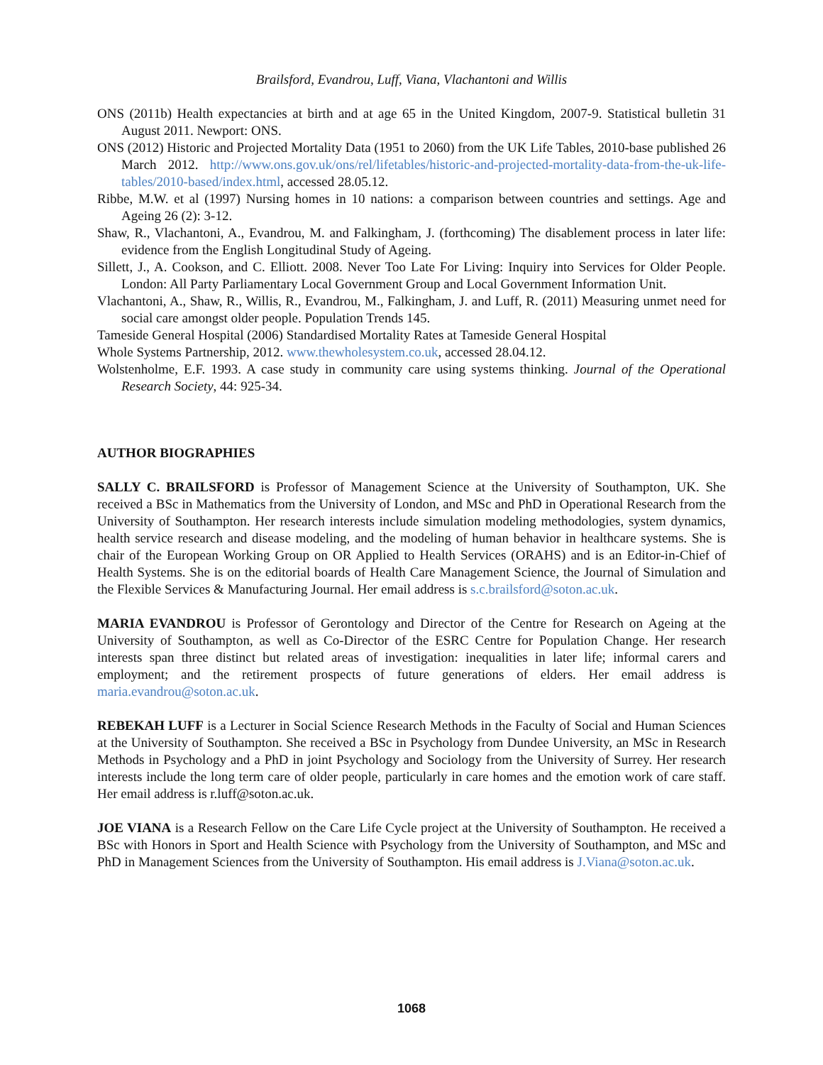Brailsford, Evandrou, Luff, Viana, Vlachantoni and Willis
ONS (2011b) Health expectancies at birth and at age 65 in the United Kingdom, 2007-9. Statistical bulletin 31 August 2011. Newport: ONS.
ONS (2012) Historic and Projected Mortality Data (1951 to 2060) from the UK Life Tables, 2010-base published 26 March 2012. http://www.ons.gov.uk/ons/rel/lifetables/historic-and-projected-mortality-data-from-the-uk-life-tables/2010-based/index.html, accessed 28.05.12.
Ribbe, M.W. et al (1997) Nursing homes in 10 nations: a comparison between countries and settings. Age and Ageing 26 (2): 3-12.
Shaw, R., Vlachantoni, A., Evandrou, M. and Falkingham, J. (forthcoming) The disablement process in later life: evidence from the English Longitudinal Study of Ageing.
Sillett, J., A. Cookson, and C. Elliott. 2008. Never Too Late For Living: Inquiry into Services for Older People. London: All Party Parliamentary Local Government Group and Local Government Information Unit.
Vlachantoni, A., Shaw, R., Willis, R., Evandrou, M., Falkingham, J. and Luff, R. (2011) Measuring unmet need for social care amongst older people. Population Trends 145.
Tameside General Hospital (2006) Standardised Mortality Rates at Tameside General Hospital
Whole Systems Partnership, 2012. www.thewholesystem.co.uk, accessed 28.04.12.
Wolstenholme, E.F. 1993. A case study in community care using systems thinking. Journal of the Operational Research Society, 44: 925-34.
AUTHOR BIOGRAPHIES
SALLY C. BRAILSFORD is Professor of Management Science at the University of Southampton, UK. She received a BSc in Mathematics from the University of London, and MSc and PhD in Operational Research from the University of Southampton. Her research interests include simulation modeling methodologies, system dynamics, health service research and disease modeling, and the modeling of human behavior in healthcare systems. She is chair of the European Working Group on OR Applied to Health Services (ORAHS) and is an Editor-in-Chief of Health Systems. She is on the editorial boards of Health Care Management Science, the Journal of Simulation and the Flexible Services & Manufacturing Journal. Her email address is s.c.brailsford@soton.ac.uk.
MARIA EVANDROU is Professor of Gerontology and Director of the Centre for Research on Ageing at the University of Southampton, as well as Co-Director of the ESRC Centre for Population Change. Her research interests span three distinct but related areas of investigation: inequalities in later life; informal carers and employment; and the retirement prospects of future generations of elders. Her email address is maria.evandrou@soton.ac.uk.
REBEKAH LUFF is a Lecturer in Social Science Research Methods in the Faculty of Social and Human Sciences at the University of Southampton. She received a BSc in Psychology from Dundee University, an MSc in Research Methods in Psychology and a PhD in joint Psychology and Sociology from the University of Surrey. Her research interests include the long term care of older people, particularly in care homes and the emotion work of care staff. Her email address is r.luff@soton.ac.uk.
JOE VIANA is a Research Fellow on the Care Life Cycle project at the University of Southampton. He received a BSc with Honors in Sport and Health Science with Psychology from the University of Southampton, and MSc and PhD in Management Sciences from the University of Southampton. His email address is J.Viana@soton.ac.uk.
1068